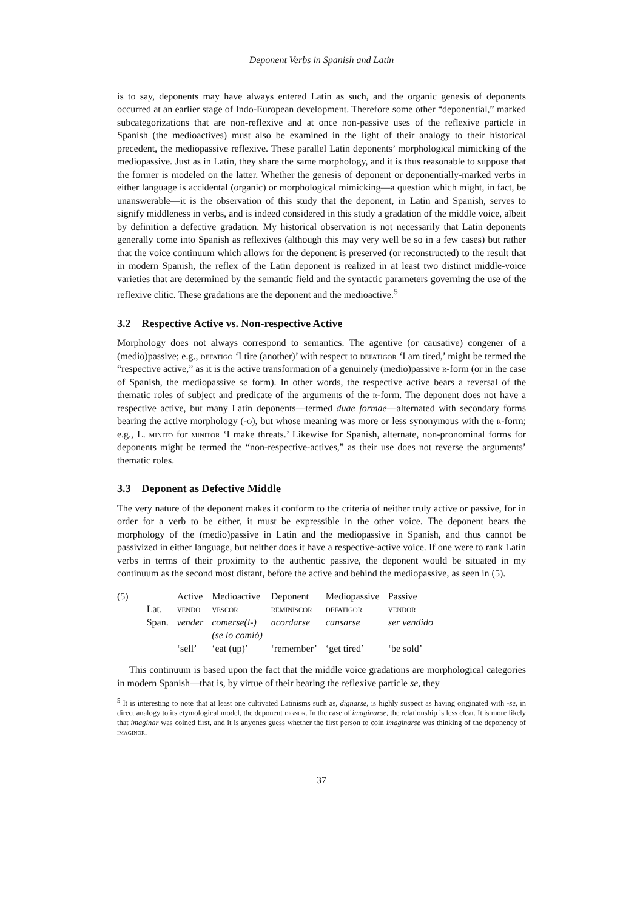Deponent Verbs in Spanish and Latin
is to say, deponents may have always entered Latin as such, and the organic genesis of deponents occurred at an earlier stage of Indo-European development. Therefore some other “deponential,” marked subcategorizations that are non-reflexive and at once non-passive uses of the reflexive particle in Spanish (the medioactives) must also be examined in the light of their analogy to their historical precedent, the mediopassive reflexive. These parallel Latin deponents’ morphological mimicking of the mediopassive. Just as in Latin, they share the same morphology, and it is thus reasonable to suppose that the former is modeled on the latter. Whether the genesis of deponent or deponentially-marked verbs in either language is accidental (organic) or morphological mimicking—a question which might, in fact, be unanswerable—it is the observation of this study that the deponent, in Latin and Spanish, serves to signify middleness in verbs, and is indeed considered in this study a gradation of the middle voice, albeit by definition a defective gradation. My historical observation is not necessarily that Latin deponents generally come into Spanish as reflexives (although this may very well be so in a few cases) but rather that the voice continuum which allows for the deponent is preserved (or reconstructed) to the result that in modern Spanish, the reflex of the Latin deponent is realized in at least two distinct middle-voice varieties that are determined by the semantic field and the syntactic parameters governing the use of the reflexive clitic. These gradations are the deponent and the medioactive.<sup>5</sup>
3.2 Respective Active vs. Non-respective Active
Morphology does not always correspond to semantics. The agentive (or causative) congener of a (medio)passive; e.g., defatigo ‘I tire (another)’ with respect to defatigor ‘I am tired,’ might be termed the “respective active,” as it is the active transformation of a genuinely (medio)passive r-form (or in the case of Spanish, the mediopassive se form). In other words, the respective active bears a reversal of the thematic roles of subject and predicate of the arguments of the r-form. The deponent does not have a respective active, but many Latin deponents—termed duae formae—alternated with secondary forms bearing the active morphology (-o), but whose meaning was more or less synonymous with the r-form; e.g., L. minito for minitor ‘I make threats.’ Likewise for Spanish, alternate, non-pronominal forms for deponents might be termed the “non-respective-actives,” as their use does not reverse the arguments’ thematic roles.
3.3 Deponent as Defective Middle
The very nature of the deponent makes it conform to the criteria of neither truly active or passive, for in order for a verb to be either, it must be expressible in the other voice. The deponent bears the morphology of the (medio)passive in Latin and the mediopassive in Spanish, and thus cannot be passivized in either language, but neither does it have a respective-active voice. If one were to rank Latin verbs in terms of their proximity to the authentic passive, the deponent would be situated in my continuum as the second most distant, before the active and behind the mediopassive, as seen in (5).
| (5) | | Active | Medioactive | Deponent | Mediopassive | Passive |
| | Lat. | vendo | vescor | reminiscor | defatigor | vendor |
| | Span. | vender | comerse(l-) (se lo comió) | acordarse | cansarse | ser vendido |
| | | ‘sell’ | ‘eat (up)’ | ‘remember’ | ‘get tired’ | ‘be sold’ |
This continuum is based upon the fact that the middle voice gradations are morphological categories in modern Spanish—that is, by virtue of their bearing the reflexive particle se, they
<sup>5</sup> It is interesting to note that at least one cultivated Latinisms such as, dignarse, is highly suspect as having originated with -se, in direct analogy to its etymological model, the deponent dignor. In the case of imaginarse, the relationship is less clear. It is more likely that imaginar was coined first, and it is anyones guess whether the first person to coin imaginarse was thinking of the deponency of imaginor.
37